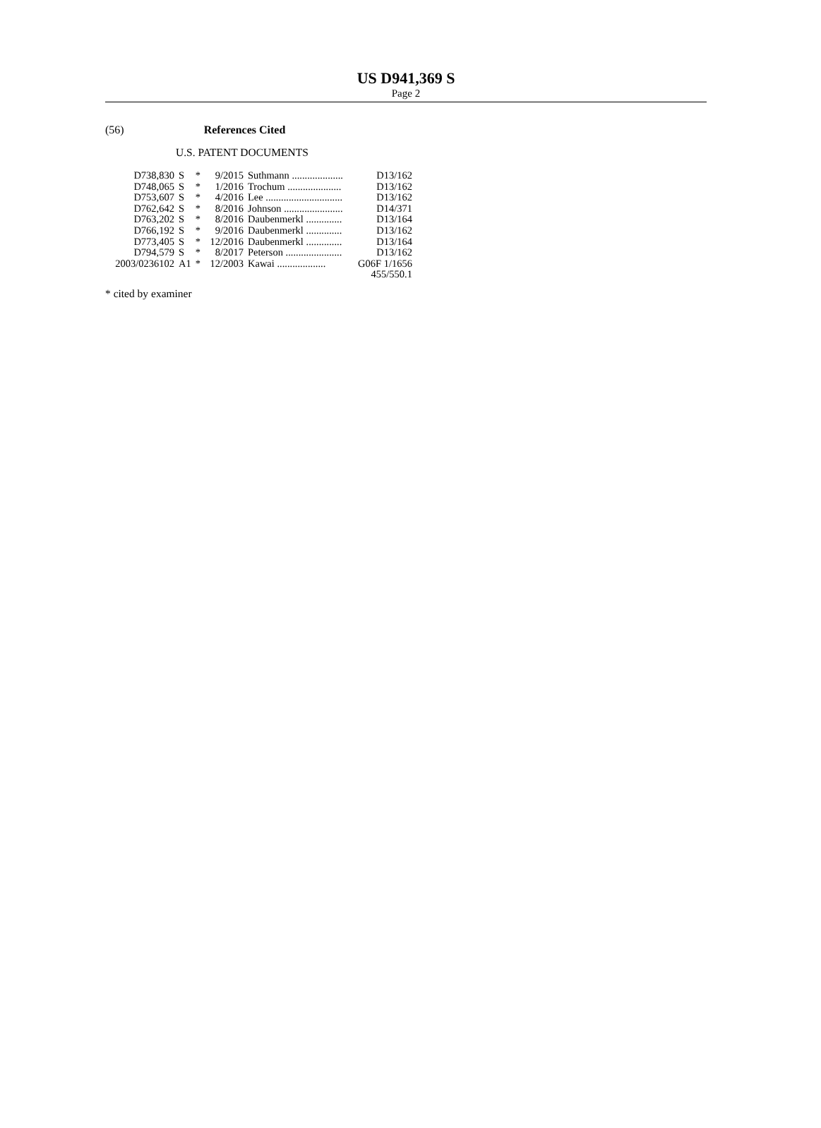US D941,369 S
Page 2
(56) References Cited
U.S. PATENT DOCUMENTS
| D738,830 | S | * | 9/2015 | Suthmann .................... | D13/162 |
| D748,065 | S | * | 1/2016 | Trochum ..................... | D13/162 |
| D753,607 | S | * | 4/2016 | Lee .............................. | D13/162 |
| D762,642 | S | * | 8/2016 | Johnson ....................... | D14/371 |
| D763,202 | S | * | 8/2016 | Daubenmerkl .............. | D13/164 |
| D766,192 | S | * | 9/2016 | Daubenmerkl .............. | D13/162 |
| D773,405 | S | * | 12/2016 | Daubenmerkl .............. | D13/164 |
| D794,579 | S | * | 8/2017 | Peterson ...................... | D13/162 |
| 2003/0236102 | A1 | * | 12/2003 | Kawai ................... | G06F 1/1656 |
| | | | | | 455/550.1 |
* cited by examiner